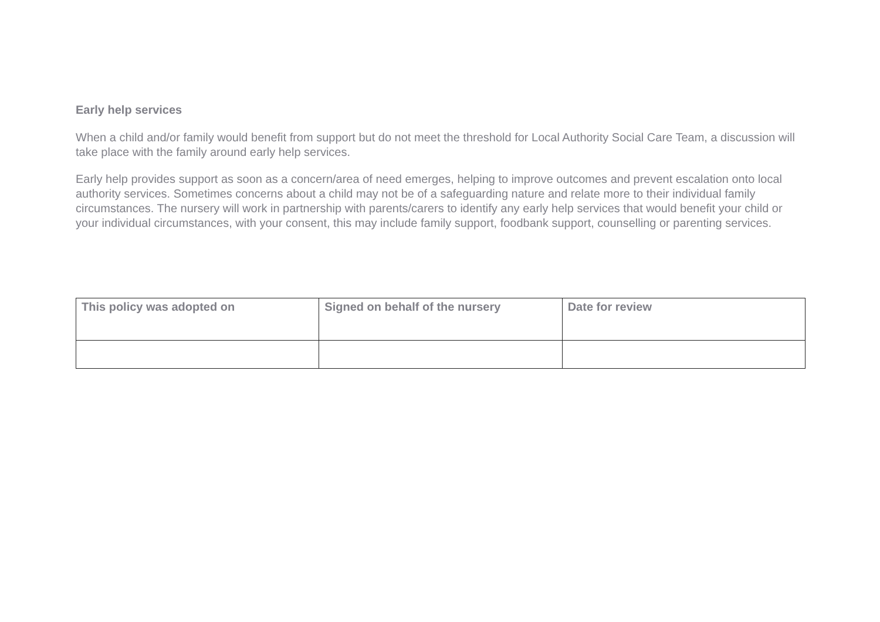Early help services
When a child and/or family would benefit from support but do not meet the threshold for Local Authority Social Care Team, a discussion will take place with the family around early help services.
Early help provides support as soon as a concern/area of need emerges, helping to improve outcomes and prevent escalation onto local authority services. Sometimes concerns about a child may not be of a safeguarding nature and relate more to their individual family circumstances. The nursery will work in partnership with parents/carers to identify any early help services that would benefit your child or your individual circumstances, with your consent, this may include family support, foodbank support, counselling or parenting services.
| This policy was adopted on | Signed on behalf of the nursery | Date for review |
| --- | --- | --- |